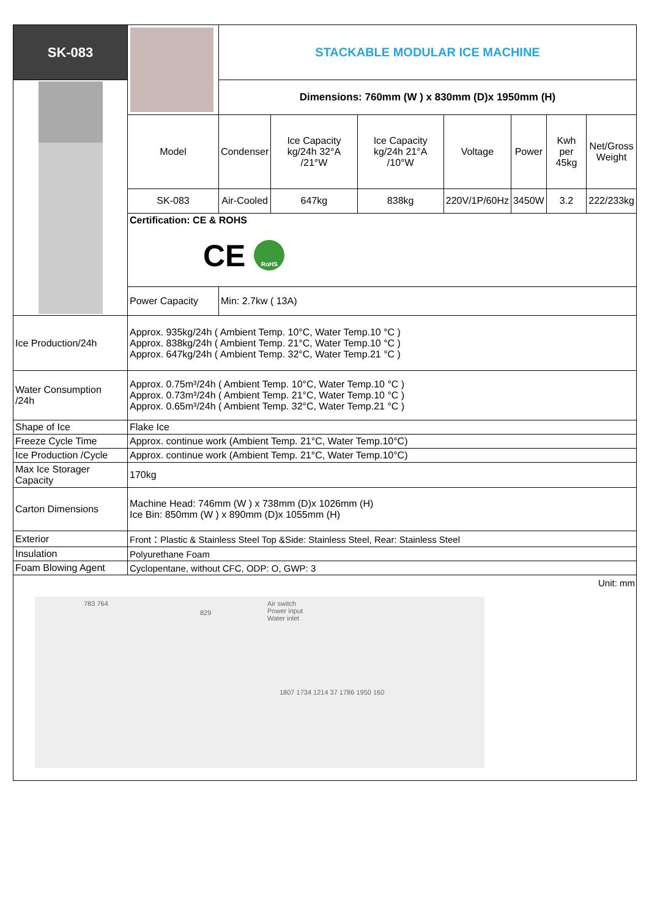| SK-083 | | STACKABLE MODULAR ICE MACHINE | | | | | | |
| | | Dimensions: 760mm (W ) x 830mm (D)x 1950mm (H) | | | | | | |
| | Model | Condenser | Ice Capacity kg/24h 32°A /21°W | Ice Capacity kg/24h 21°A /10°W | Voltage | Power | Kwh per 45kg | Net/Gross Weight |
| | SK-083 | Air-Cooled | 647kg | 838kg | 220V/1P/60Hz | 3450W | 3.2 | 222/233kg |
| | Certification: CE & ROHS CE RoHS | | | | | | | |
| | Power Capacity | Min: 2.7kw ( 13A) | | | | | | |
| Ice Production/24h | Approx. 935kg/24h ( Ambient Temp. 10°C, Water Temp.10 °C ) Approx. 838kg/24h ( Ambient Temp. 21°C, Water Temp.10 °C ) Approx. 647kg/24h ( Ambient Temp. 32°C, Water Temp.21 °C ) | | | | | | | |
| Water Consumption /24h | Approx. 0.75m³/24h ( Ambient Temp. 10°C, Water Temp.10 °C ) Approx. 0.73m³/24h ( Ambient Temp. 21°C, Water Temp.10 °C ) Approx. 0.65m³/24h ( Ambient Temp. 32°C, Water Temp.21 °C ) | | | | | | | |
| Shape of Ice | Flake Ice | | | | | | | |
| Freeze Cycle Time | Approx. continue work (Ambient Temp. 21°C, Water Temp.10°C) | | | | | | | |
| Ice Production /Cycle | Approx. continue work (Ambient Temp. 21°C, Water Temp.10°C) | | | | | | | |
| Max Ice Storager Capacity | 170kg | | | | | | | |
| Carton Dimensions | Machine Head: 746mm (W ) x 738mm (D)x 1026mm (H) Ice Bin: 850mm (W ) x 890mm (D)x 1055mm (H) | | | | | | | |
| Exterior | Front：Plastic & Stainless Steel Top &Side: Stainless Steel, Rear: Stainless Steel | | | | | | | |
| Insulation | Polyurethane Foam | | | | | | | |
| Foam Blowing Agent | Cyclopentane, without CFC, ODP: O, GWP: 3 | | | | | | | |
| Unit: mm 783 764 829 Air switch Power input Water inlet 1807 1734 1214 37 1786 1950 160 | | | | | | | | |